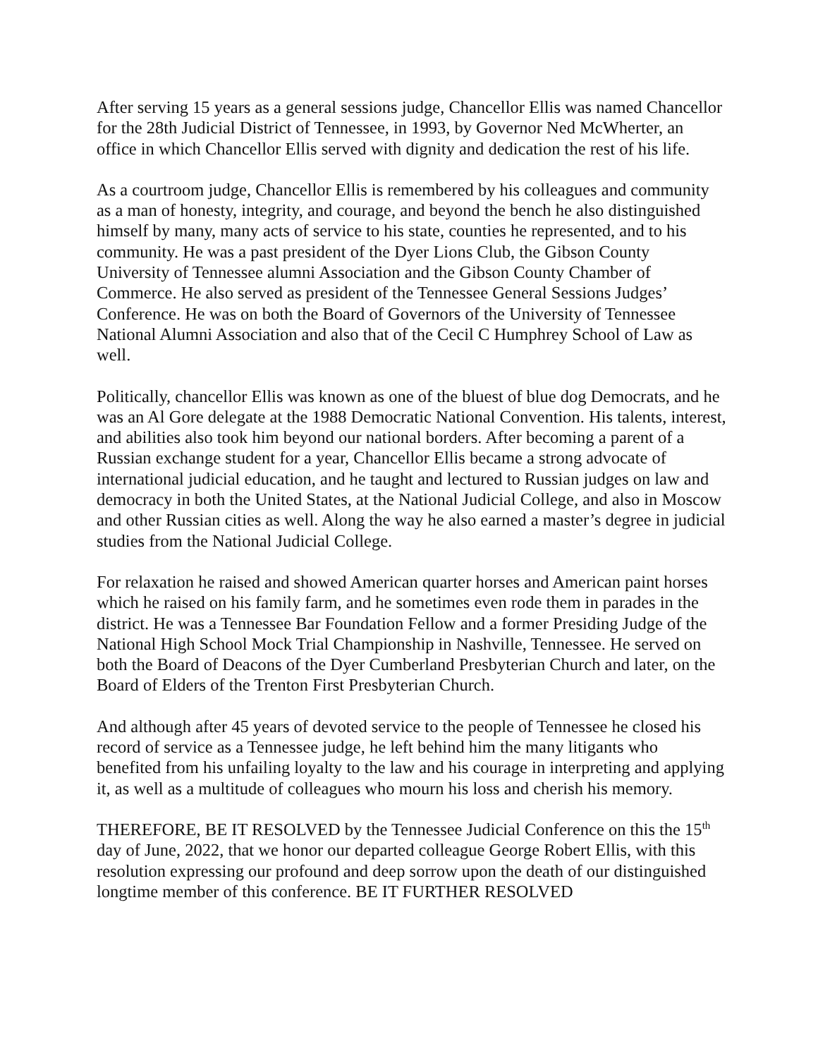After serving 15 years as a general sessions judge, Chancellor Ellis was named Chancellor for the 28th Judicial District of Tennessee, in 1993, by Governor Ned McWherter, an office in which Chancellor Ellis served with dignity and dedication the rest of his life.
As a courtroom judge, Chancellor Ellis is remembered by his colleagues and community as a man of honesty, integrity, and courage, and beyond the bench he also distinguished himself by many, many acts of service to his state, counties he represented, and to his community. He was a past president of the Dyer Lions Club, the Gibson County University of Tennessee alumni Association and the Gibson County Chamber of Commerce. He also served as president of the Tennessee General Sessions Judges’ Conference. He was on both the Board of Governors of the University of Tennessee National Alumni Association and also that of the Cecil C Humphrey School of Law as well.
Politically, chancellor Ellis was known as one of the bluest of blue dog Democrats, and he was an Al Gore delegate at the 1988 Democratic National Convention. His talents, interest, and abilities also took him beyond our national borders. After becoming a parent of a Russian exchange student for a year, Chancellor Ellis became a strong advocate of international judicial education, and he taught and lectured to Russian judges on law and democracy in both the United States, at the National Judicial College, and also in Moscow and other Russian cities as well. Along the way he also earned a master’s degree in judicial studies from the National Judicial College.
For relaxation he raised and showed American quarter horses and American paint horses which he raised on his family farm, and he sometimes even rode them in parades in the district. He was a Tennessee Bar Foundation Fellow and a former Presiding Judge of the National High School Mock Trial Championship in Nashville, Tennessee. He served on both the Board of Deacons of the Dyer Cumberland Presbyterian Church and later, on the Board of Elders of the Trenton First Presbyterian Church.
And although after 45 years of devoted service to the people of Tennessee he closed his record of service as a Tennessee judge, he left behind him the many litigants who benefited from his unfailing loyalty to the law and his courage in interpreting and applying it, as well as a multitude of colleagues who mourn his loss and cherish his memory.
THEREFORE, BE IT RESOLVED by the Tennessee Judicial Conference on this the 15<sup>th</sup> day of June, 2022, that we honor our departed colleague George Robert Ellis, with this resolution expressing our profound and deep sorrow upon the death of our distinguished longtime member of this conference. BE IT FURTHER RESOLVED